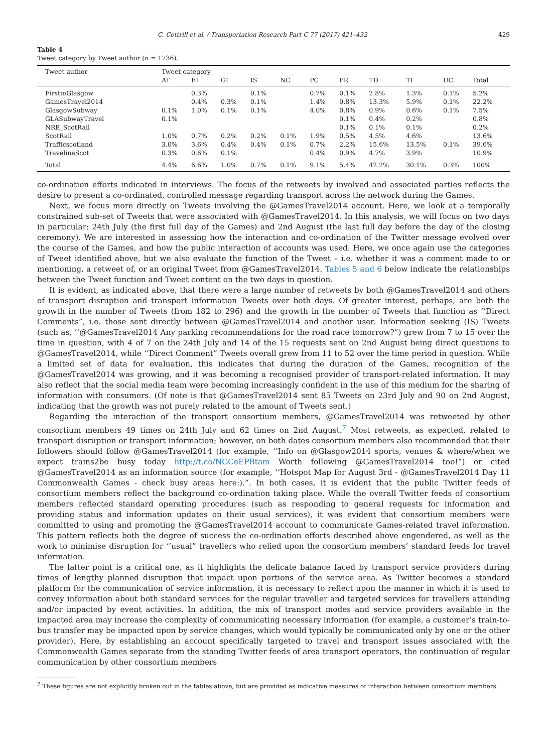C. Cottrill et al. / Transportation Research Part C 77 (2017) 421–432 429
Table 4
Tweet category by Tweet author (n = 1736).
| Tweet author | Tweet category | | | | | | | | | | |
| --- | --- | --- | --- | --- | --- | --- | --- | --- | --- | --- | --- |
| | AT | EI | GI | IS | NC | PC | PR | TD | TI | UC | Total |
| FirstinGlasgow | | 0.3% | | 0.1% | | 0.7% | 0.1% | 2.8% | 1.3% | 0.1% | 5.2% |
| GamesTravel2014 | | 0.4% | 0.3% | 0.1% | | 1.4% | 0.8% | 13.3% | 5.9% | 0.1% | 22.2% |
| GlasgowSubway | 0.1% | 1.0% | 0.1% | 0.1% | | 4.0% | 0.8% | 0.9% | 0.6% | 0.1% | 7.5% |
| GLASubwayTravel | 0.1% | | | | | | 0.1% | 0.4% | 0.2% | | 0.8% |
| NRE_ScotRail | | | | | | | 0.1% | 0.1% | 0.1% | | 0.2% |
| ScotRail | 1.0% | 0.7% | 0.2% | 0.2% | 0.1% | 1.9% | 0.5% | 4.5% | 4.6% | | 13.6% |
| Trafficscotland | 3.0% | 3.6% | 0.4% | 0.4% | 0.1% | 0.7% | 2.2% | 15.6% | 13.5% | 0.1% | 39.6% |
| TravelineScot | 0.3% | 0.6% | 0.1% | | | 0.4% | 0.9% | 4.7% | 3.9% | | 10.9% |
| Total | 4.4% | 6.6% | 1.0% | 0.7% | 0.1% | 9.1% | 5.4% | 42.2% | 30.1% | 0.3% | 100% |
co-ordination efforts indicated in interviews. The focus of the retweets by involved and associated parties reflects the desire to present a co-ordinated, controlled message regarding transport across the network during the Games.
Next, we focus more directly on Tweets involving the @GamesTravel2014 account. Here, we look at a temporally constrained sub-set of Tweets that were associated with @GamesTravel2014. In this analysis, we will focus on two days in particular: 24th July (the first full day of the Games) and 2nd August (the last full day before the day of the closing ceremony). We are interested in assessing how the interaction and co-ordination of the Twitter message evolved over the course of the Games, and how the public interaction of accounts was used. Here, we once again use the categories of Tweet identified above, but we also evaluate the function of the Tweet – i.e. whether it was a comment made to or mentioning, a retweet of, or an original Tweet from @GamesTravel2014. Tables 5 and 6 below indicate the relationships between the Tweet function and Tweet content on the two days in question.
It is evident, as indicated above, that there were a large number of retweets by both @GamesTravel2014 and others of transport disruption and transport information Tweets over both days. Of greater interest, perhaps, are both the growth in the number of Tweets (from 182 to 296) and the growth in the number of Tweets that function as ‘‘Direct Comments”, i.e. those sent directly between @GamesTravel2014 and another user. Information seeking (IS) Tweets (such as, ‘‘@GamesTravel2014 Any parking recommendations for the road race tomorrow?”) grew from 7 to 15 over the time in question, with 4 of 7 on the 24th July and 14 of the 15 requests sent on 2nd August being direct questions to @GamesTravel2014, while ‘‘Direct Comment” Tweets overall grew from 11 to 52 over the time period in question. While a limited set of data for evaluation, this indicates that during the duration of the Games, recognition of the @GamesTravel2014 was growing, and it was becoming a recognised provider of transport-related information. It may also reflect that the social media team were becoming increasingly confident in the use of this medium for the sharing of information with consumers. (Of note is that @GamesTravel2014 sent 85 Tweets on 23rd July and 90 on 2nd August, indicating that the growth was not purely related to the amount of Tweets sent.)
Regarding the interaction of the transport consortium members, @GamesTravel2014 was retweeted by other consortium members 49 times on 24th July and 62 times on 2nd August.<sup>7</sup> Most retweets, as expected, related to transport disruption or transport information; however, on both dates consortium members also recommended that their followers should follow @GamesTravel2014 (for example, ‘‘Info on @Glasgow2014 sports, venues & where/when we expect trains2be busy today http://t.co/NGCeEPBtam Worth following @GamesTravel2014 too!”) or cited @GamesTravel2014 as an information source (for example, ‘‘Hotspot Map for August 3rd - @GamesTravel2014 Day 11 Commonwealth Games - check busy areas here:).”. In both cases, it is evident that the public Twitter feeds of consortium members reflect the background co-ordination taking place. While the overall Twitter feeds of consortium members reflected standard operating procedures (such as responding to general requests for information and providing status and information updates on their usual services), it was evident that consortium members were committed to using and promoting the @GamesTravel2014 account to communicate Games-related travel information. This pattern reflects both the degree of success the co-ordination efforts described above engendered, as well as the work to minimise disruption for ‘‘usual” travellers who relied upon the consortium members’ standard feeds for travel information.
The latter point is a critical one, as it highlights the delicate balance faced by transport service providers during times of lengthy planned disruption that impact upon portions of the service area. As Twitter becomes a standard platform for the communication of service information, it is necessary to reflect upon the manner in which it is used to convey information about both standard services for the regular traveller and targeted services for travellers attending and/or impacted by event activities. In addition, the mix of transport modes and service providers available in the impacted area may increase the complexity of communicating necessary information (for example, a customer’s train-to-bus transfer may be impacted upon by service changes, which would typically be communicated only by one or the other provider). Here, by establishing an account specifically targeted to travel and transport issues associated with the Commonwealth Games separate from the standing Twitter feeds of area transport operators, the continuation of regular communication by other consortium members
<sup>7</sup> These figures are not explicitly broken out in the tables above, but are provided as indicative measures of interaction between consortium members.